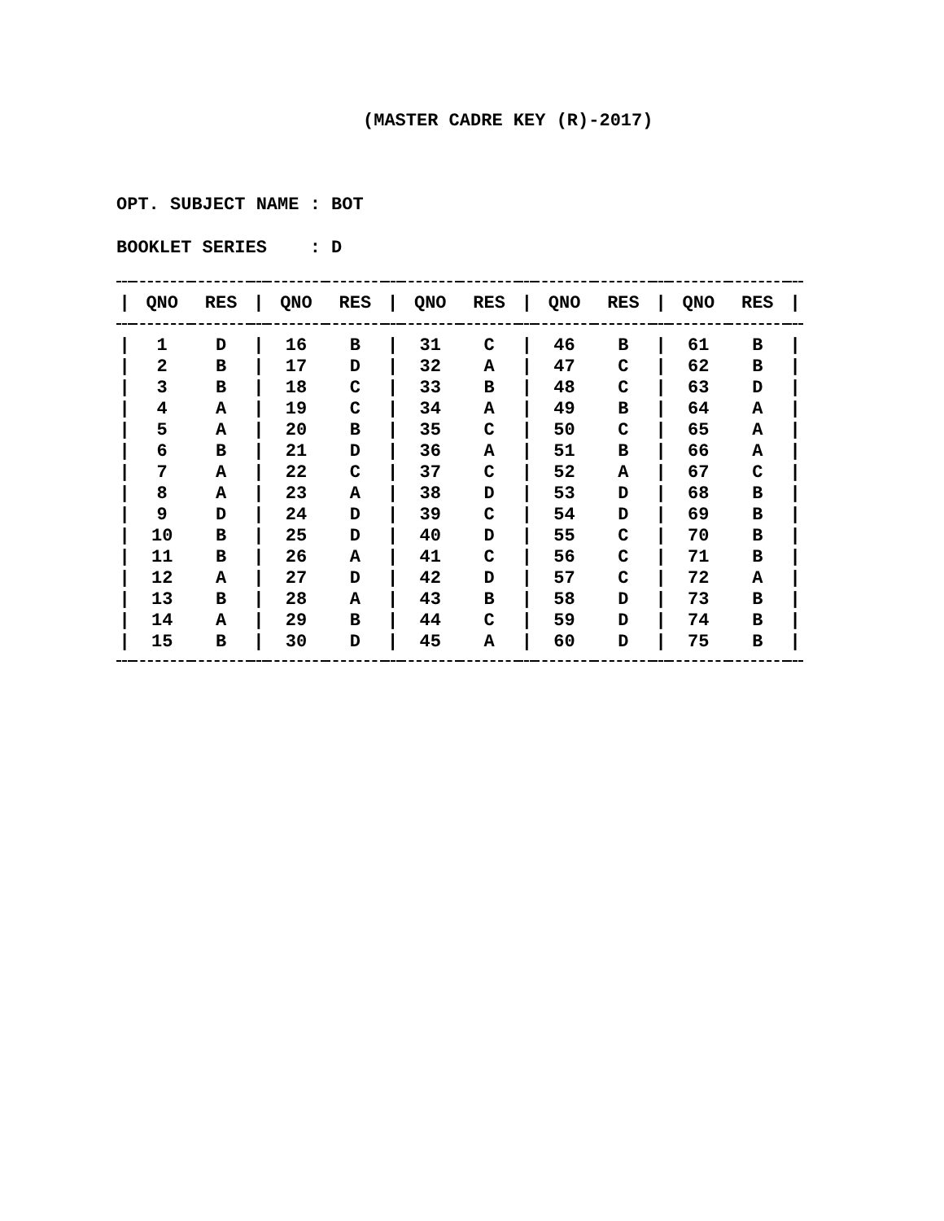(MASTER CADRE KEY (R)-2017)
OPT. SUBJECT NAME : BOT
BOOKLET SERIES : D
| / | QNO | RES | / | QNO | RES | / | QNO | RES | / | QNO | RES | / | QNO | RES | / |
| --- | --- | --- | --- | --- | --- | --- | --- | --- | --- | --- | --- | --- | --- | --- | --- |
| / | 1 | D | / | 16 | B | / | 31 | C | / | 46 | B | / | 61 | B | / |
| / | 2 | B | / | 17 | D | / | 32 | A | / | 47 | C | / | 62 | B | / |
| / | 3 | B | / | 18 | C | / | 33 | B | / | 48 | C | / | 63 | D | / |
| / | 4 | A | / | 19 | C | / | 34 | A | / | 49 | B | / | 64 | A | / |
| / | 5 | A | / | 20 | B | / | 35 | C | / | 50 | C | / | 65 | A | / |
| / | 6 | B | / | 21 | D | / | 36 | A | / | 51 | B | / | 66 | A | / |
| / | 7 | A | / | 22 | C | / | 37 | C | / | 52 | A | / | 67 | C | / |
| / | 8 | A | / | 23 | A | / | 38 | D | / | 53 | D | / | 68 | B | / |
| / | 9 | D | / | 24 | D | / | 39 | C | / | 54 | D | / | 69 | B | / |
| / | 10 | B | / | 25 | D | / | 40 | D | / | 55 | C | / | 70 | B | / |
| / | 11 | B | / | 26 | A | / | 41 | C | / | 56 | C | / | 71 | B | / |
| / | 12 | A | / | 27 | D | / | 42 | D | / | 57 | C | / | 72 | A | / |
| / | 13 | B | / | 28 | A | / | 43 | B | / | 58 | D | / | 73 | B | / |
| / | 14 | A | / | 29 | B | / | 44 | C | / | 59 | D | / | 74 | B | / |
| / | 15 | B | / | 30 | D | / | 45 | A | / | 60 | D | / | 75 | B | / |